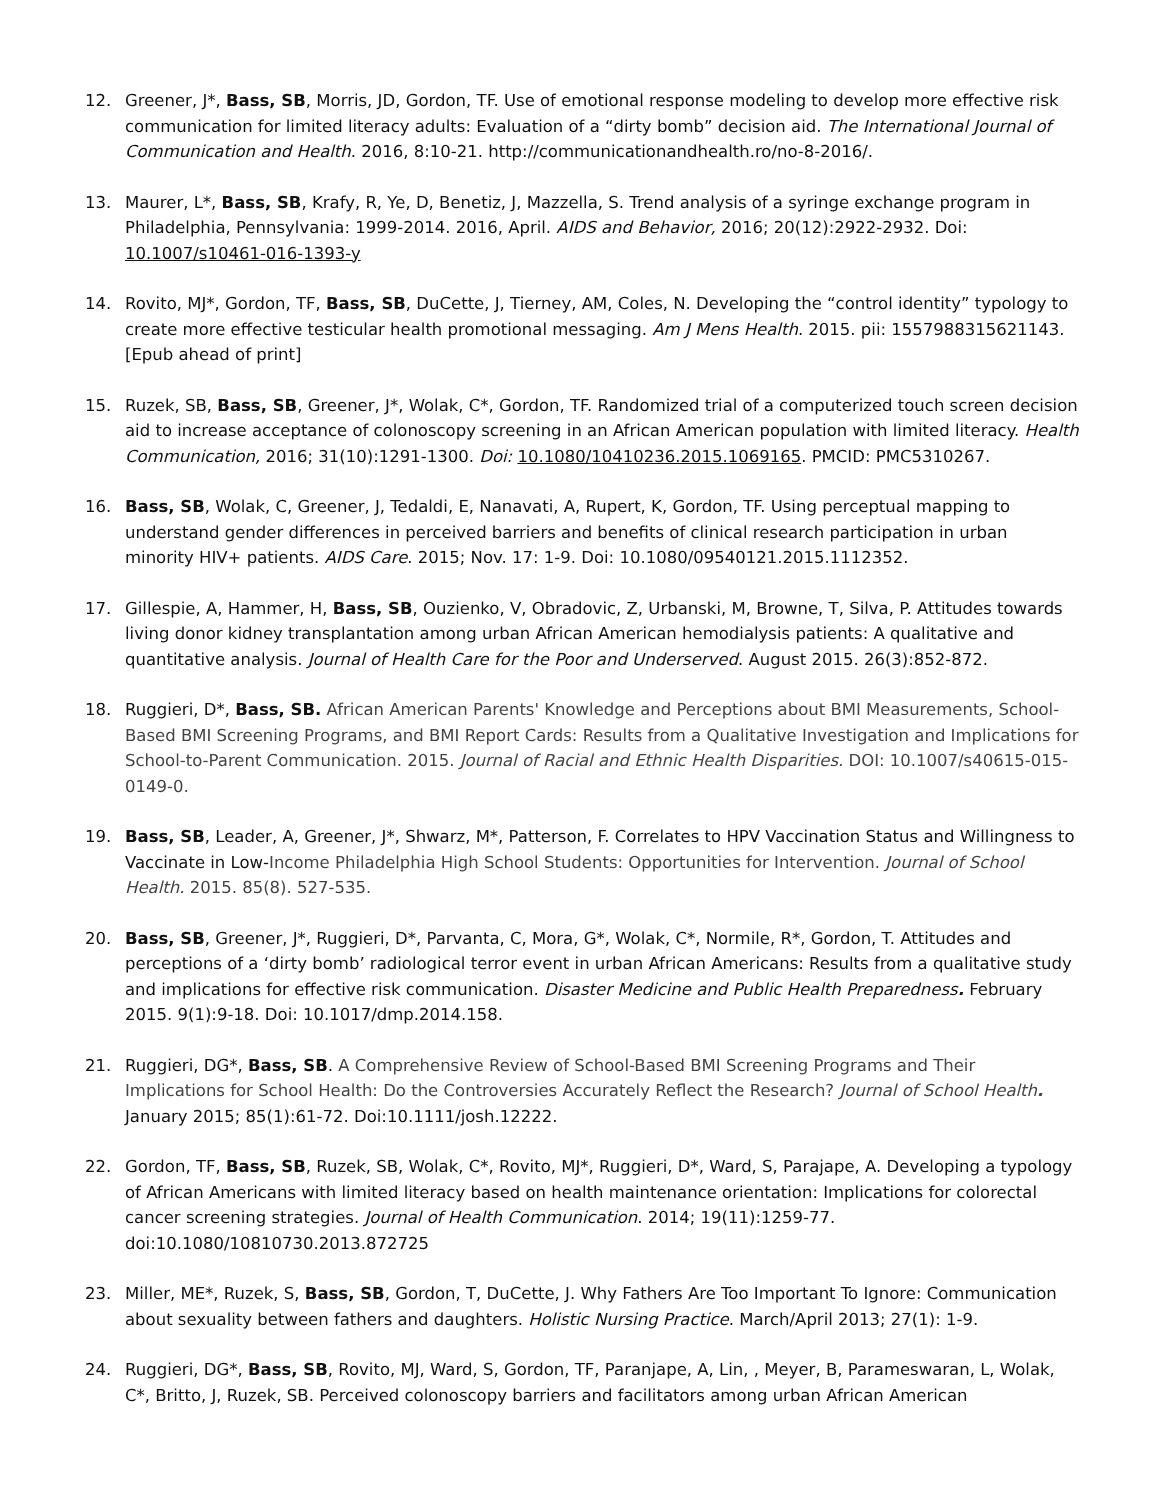12. Greener, J*, Bass, SB, Morris, JD, Gordon, TF. Use of emotional response modeling to develop more effective risk communication for limited literacy adults: Evaluation of a “dirty bomb” decision aid. The International Journal of Communication and Health. 2016, 8:10-21. http://communicationandhealth.ro/no-8-2016/.
13. Maurer, L*, Bass, SB, Krafy, R, Ye, D, Benetiz, J, Mazzella, S. Trend analysis of a syringe exchange program in Philadelphia, Pennsylvania: 1999-2014. 2016, April. AIDS and Behavior, 2016; 20(12):2922-2932. Doi: 10.1007/s10461-016-1393-y
14. Rovito, MJ*, Gordon, TF, Bass, SB, DuCette, J, Tierney, AM, Coles, N. Developing the “control identity” typology to create more effective testicular health promotional messaging. Am J Mens Health. 2015. pii: 1557988315621143. [Epub ahead of print]
15. Ruzek, SB, Bass, SB, Greener, J*, Wolak, C*, Gordon, TF. Randomized trial of a computerized touch screen decision aid to increase acceptance of colonoscopy screening in an African American population with limited literacy. Health Communication, 2016; 31(10):1291-1300. Doi: 10.1080/10410236.2015.1069165. PMCID: PMC5310267.
16. Bass, SB, Wolak, C, Greener, J, Tedaldi, E, Nanavati, A, Rupert, K, Gordon, TF. Using perceptual mapping to understand gender differences in perceived barriers and benefits of clinical research participation in urban minority HIV+ patients. AIDS Care. 2015; Nov. 17: 1-9. Doi: 10.1080/09540121.2015.1112352.
17. Gillespie, A, Hammer, H, Bass, SB, Ouzienko, V, Obradovic, Z, Urbanski, M, Browne, T, Silva, P. Attitudes towards living donor kidney transplantation among urban African American hemodialysis patients: A qualitative and quantitative analysis. Journal of Health Care for the Poor and Underserved. August 2015. 26(3):852-872.
18. Ruggieri, D*, Bass, SB. African American Parents' Knowledge and Perceptions about BMI Measurements, School-Based BMI Screening Programs, and BMI Report Cards: Results from a Qualitative Investigation and Implications for School-to-Parent Communication. 2015. Journal of Racial and Ethnic Health Disparities. DOI: 10.1007/s40615-015-0149-0.
19. Bass, SB, Leader, A, Greener, J*, Shwarz, M*, Patterson, F. Correlates to HPV Vaccination Status and Willingness to Vaccinate in Low-Income Philadelphia High School Students: Opportunities for Intervention. Journal of School Health. 2015. 85(8). 527-535.
20. Bass, SB, Greener, J*, Ruggieri, D*, Parvanta, C, Mora, G*, Wolak, C*, Normile, R*, Gordon, T. Attitudes and perceptions of a ‘dirty bomb’ radiological terror event in urban African Americans: Results from a qualitative study and implications for effective risk communication. Disaster Medicine and Public Health Preparedness. February 2015. 9(1):9-18. Doi: 10.1017/dmp.2014.158.
21. Ruggieri, DG*, Bass, SB. A Comprehensive Review of School-Based BMI Screening Programs and Their Implications for School Health: Do the Controversies Accurately Reflect the Research? Journal of School Health. January 2015; 85(1):61-72. Doi:10.1111/josh.12222.
22. Gordon, TF, Bass, SB, Ruzek, SB, Wolak, C*, Rovito, MJ*, Ruggieri, D*, Ward, S, Parajape, A. Developing a typology of African Americans with limited literacy based on health maintenance orientation: Implications for colorectal cancer screening strategies. Journal of Health Communication. 2014; 19(11):1259-77. doi:10.1080/10810730.2013.872725
23. Miller, ME*, Ruzek, S, Bass, SB, Gordon, T, DuCette, J. Why Fathers Are Too Important To Ignore: Communication about sexuality between fathers and daughters. Holistic Nursing Practice. March/April 2013; 27(1): 1-9.
24. Ruggieri, DG*, Bass, SB, Rovito, MJ, Ward, S, Gordon, TF, Paranjape, A, Lin, , Meyer, B, Parameswaran, L, Wolak, C*, Britto, J, Ruzek, SB. Perceived colonoscopy barriers and facilitators among urban African American